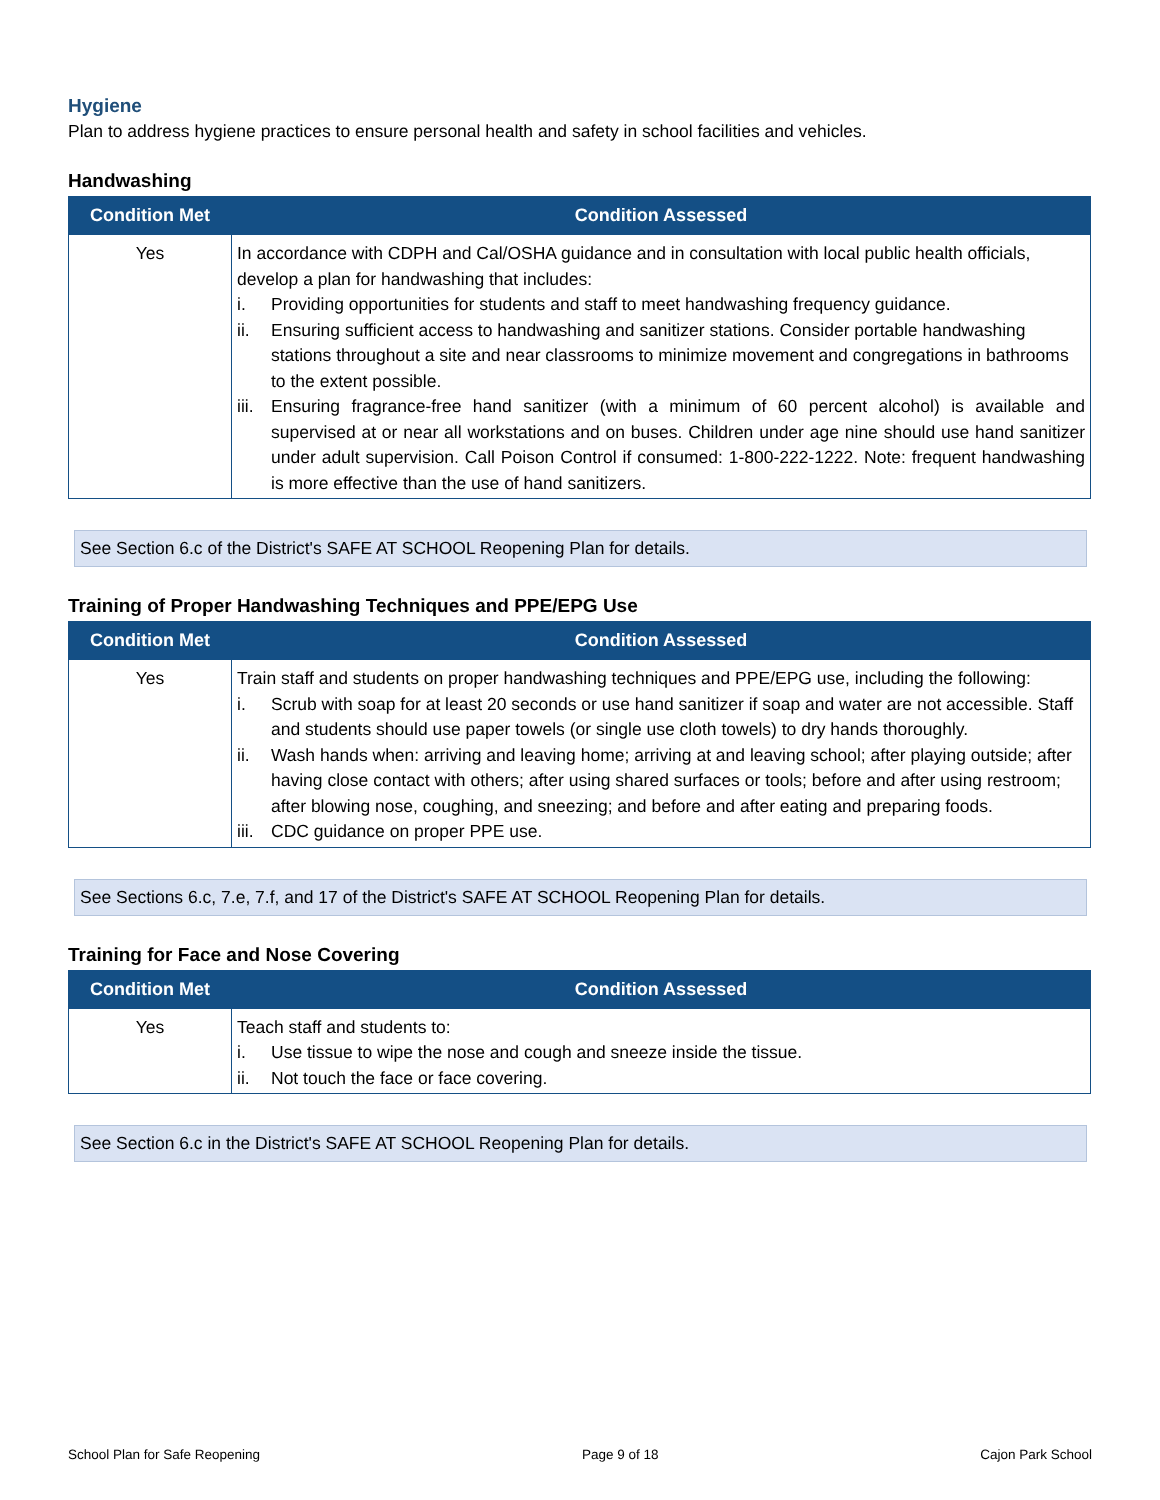Hygiene
Plan to address hygiene practices to ensure personal health and safety in school facilities and vehicles.
Handwashing
| Condition Met | Condition Assessed |
| --- | --- |
| Yes | In accordance with CDPH and Cal/OSHA guidance and in consultation with local public health officials, develop a plan for handwashing that includes: i. Providing opportunities for students and staff to meet handwashing frequency guidance. ii. Ensuring sufficient access to handwashing and sanitizer stations. Consider portable handwashing stations throughout a site and near classrooms to minimize movement and congregations in bathrooms to the extent possible. iii. Ensuring fragrance-free hand sanitizer (with a minimum of 60 percent alcohol) is available and supervised at or near all workstations and on buses. Children under age nine should use hand sanitizer under adult supervision. Call Poison Control if consumed: 1-800-222-1222. Note: frequent handwashing is more effective than the use of hand sanitizers. |
See Section 6.c of the District's SAFE AT SCHOOL Reopening Plan for details.
Training of Proper Handwashing Techniques and PPE/EPG Use
| Condition Met | Condition Assessed |
| --- | --- |
| Yes | Train staff and students on proper handwashing techniques and PPE/EPG use, including the following: i. Scrub with soap for at least 20 seconds or use hand sanitizer if soap and water are not accessible. Staff and students should use paper towels (or single use cloth towels) to dry hands thoroughly. ii. Wash hands when: arriving and leaving home; arriving at and leaving school; after playing outside; after having close contact with others; after using shared surfaces or tools; before and after using restroom; after blowing nose, coughing, and sneezing; and before and after eating and preparing foods. iii. CDC guidance on proper PPE use. |
See Sections 6.c, 7.e, 7.f, and 17 of the District's SAFE AT SCHOOL Reopening Plan for details.
Training for Face and Nose Covering
| Condition Met | Condition Assessed |
| --- | --- |
| Yes | Teach staff and students to: i. Use tissue to wipe the nose and cough and sneeze inside the tissue. ii. Not touch the face or face covering. |
See Section 6.c in the District's SAFE AT SCHOOL Reopening Plan for details.
School Plan for Safe Reopening Page 9 of 18 Cajon Park School